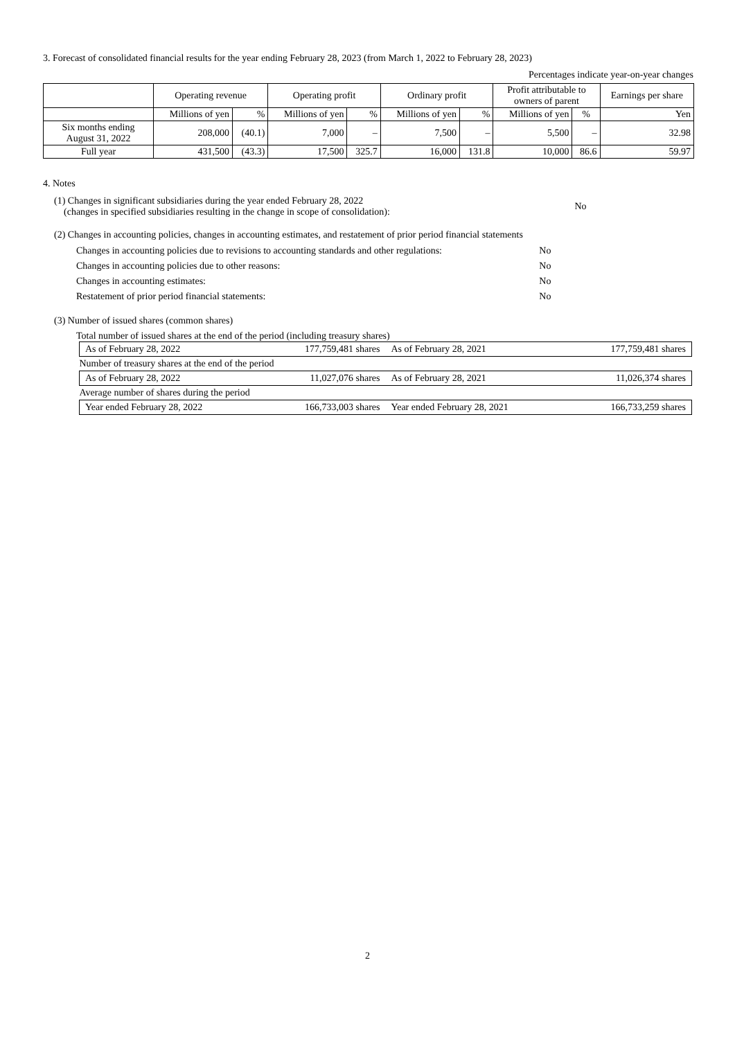3. Forecast of consolidated financial results for the year ending February 28, 2023 (from March 1, 2022 to February 28, 2023)
Percentages indicate year-on-year changes
| | Operating revenue | | Operating profit | | Ordinary profit | | Profit attributable to owners of parent | | Earnings per share |
| --- | --- | --- | --- | --- | --- | --- | --- | --- | --- |
| | Millions of yen | % | Millions of yen | % | Millions of yen | % | Millions of yen | % | Yen |
| Six months ending August 31, 2022 | 208,000 | (40.1) | 7,000 | – | 7,500 | – | 5,500 | – | 32.98 |
| Full year | 431,500 | (43.3) | 17,500 | 325.7 | 16,000 | 131.8 | 10,000 | 86.6 | 59.97 |
4. Notes
| (1) Changes in significant subsidiaries during the year ended February 28, 2022 (changes in specified subsidiaries resulting in the change in scope of consolidation): | No |
(2) Changes in accounting policies, changes in accounting estimates, and restatement of prior period financial statements
| Changes in accounting policies due to revisions to accounting standards and other regulations: | No |
| Changes in accounting policies due to other reasons: | No |
| Changes in accounting estimates: | No |
| Restatement of prior period financial statements: | No |
(3) Number of issued shares (common shares)
Total number of issued shares at the end of the period (including treasury shares)
| As of February 28, 2022 | 177,759,481 shares | As of February 28, 2021 | 177,759,481 shares |
| Number of treasury shares at the end of the period | | | |
| As of February 28, 2022 | 11,027,076 shares | As of February 28, 2021 | 11,026,374 shares |
| Average number of shares during the period | | | |
| Year ended February 28, 2022 | 166,733,003 shares | Year ended February 28, 2021 | 166,733,259 shares |
2